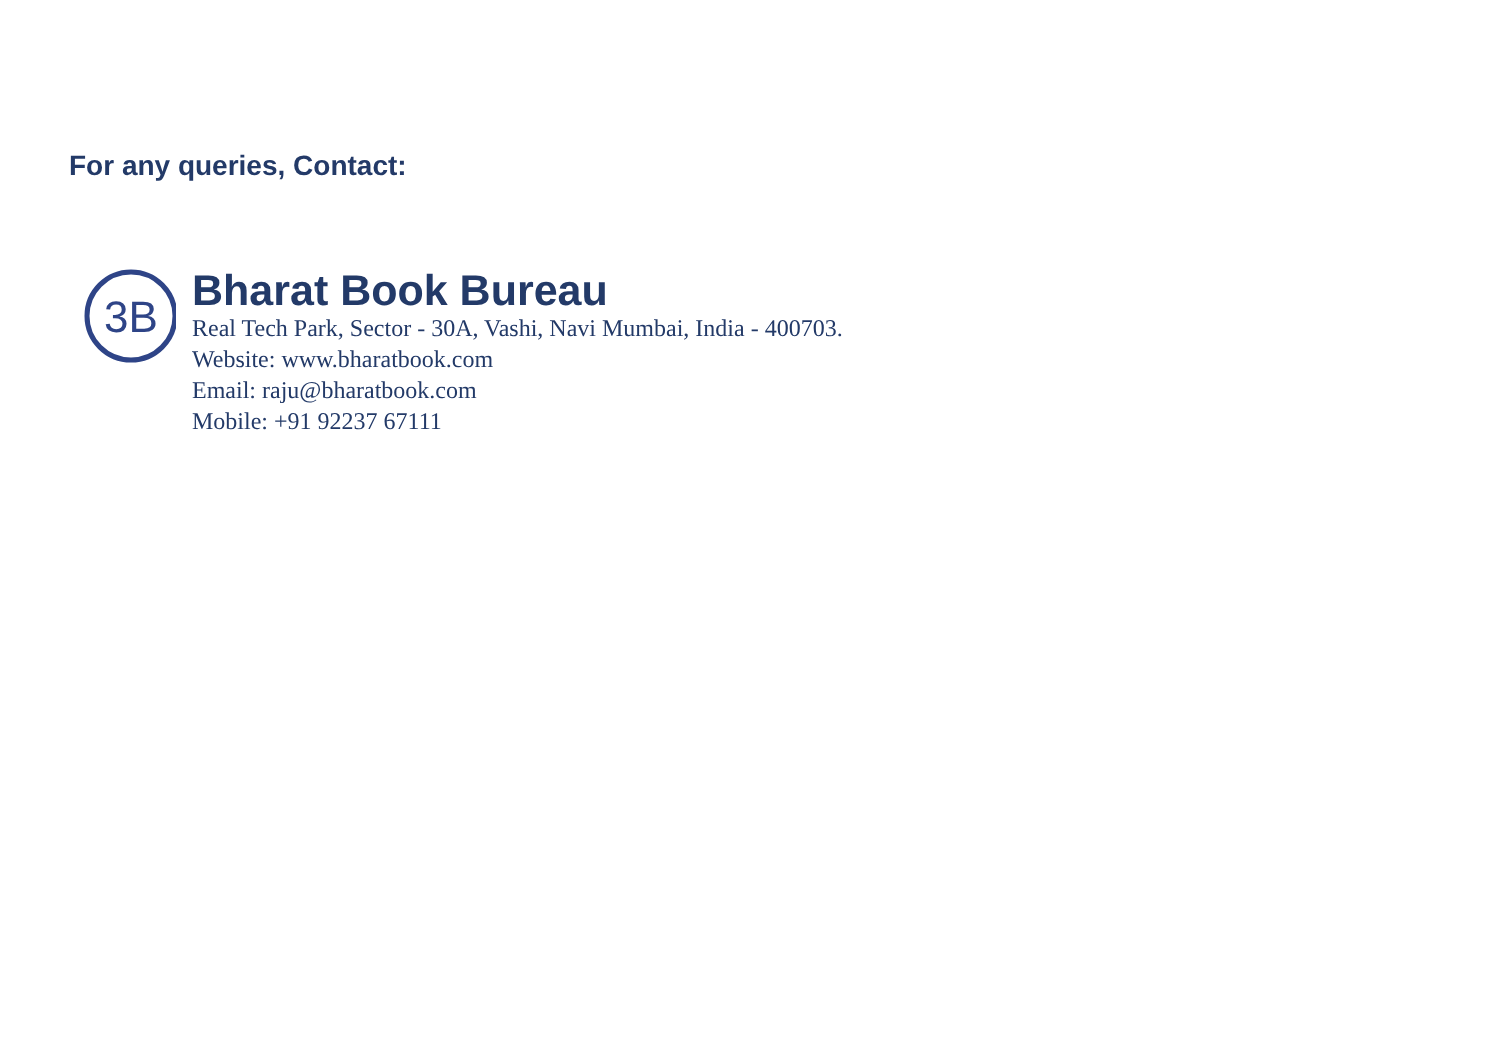For any queries, Contact:
3B
Bharat Book Bureau
Real Tech Park, Sector - 30A, Vashi, Navi Mumbai, India - 400703.
Website: www.bharatbook.com
Email: raju@bharatbook.com
Mobile: +91 92237 67111